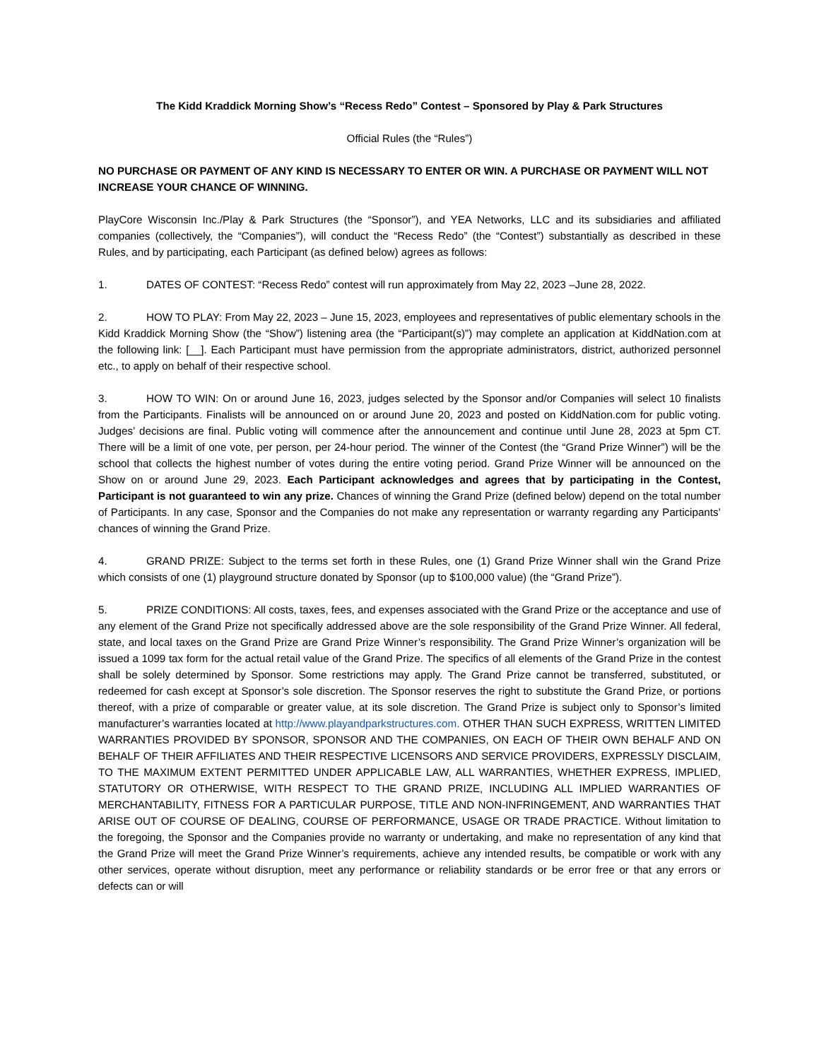The Kidd Kraddick Morning Show’s “Recess Redo” Contest – Sponsored by Play & Park Structures
Official Rules (the “Rules”)
NO PURCHASE OR PAYMENT OF ANY KIND IS NECESSARY TO ENTER OR WIN. A PURCHASE OR PAYMENT WILL NOT INCREASE YOUR CHANCE OF WINNING.
PlayCore Wisconsin Inc./Play & Park Structures (the “Sponsor”), and YEA Networks, LLC and its subsidiaries and affiliated companies (collectively, the “Companies”), will conduct the “Recess Redo” (the “Contest”) substantially as described in these Rules, and by participating, each Participant (as defined below) agrees as follows:
1. DATES OF CONTEST: “Recess Redo” contest will run approximately from May 22, 2023 –June 28, 2022.
2. HOW TO PLAY: From May 22, 2023 – June 15, 2023, employees and representatives of public elementary schools in the Kidd Kraddick Morning Show (the “Show”) listening area (the “Participant(s)”) may complete an application at KiddNation.com at the following link: [__]. Each Participant must have permission from the appropriate administrators, district, authorized personnel etc., to apply on behalf of their respective school.
3. HOW TO WIN: On or around June 16, 2023, judges selected by the Sponsor and/or Companies will select 10 finalists from the Participants. Finalists will be announced on or around June 20, 2023 and posted on KiddNation.com for public voting. Judges’ decisions are final. Public voting will commence after the announcement and continue until June 28, 2023 at 5pm CT. There will be a limit of one vote, per person, per 24-hour period. The winner of the Contest (the “Grand Prize Winner”) will be the school that collects the highest number of votes during the entire voting period. Grand Prize Winner will be announced on the Show on or around June 29, 2023. Each Participant acknowledges and agrees that by participating in the Contest, Participant is not guaranteed to win any prize. Chances of winning the Grand Prize (defined below) depend on the total number of Participants. In any case, Sponsor and the Companies do not make any representation or warranty regarding any Participants’ chances of winning the Grand Prize.
4. GRAND PRIZE: Subject to the terms set forth in these Rules, one (1) Grand Prize Winner shall win the Grand Prize which consists of one (1) playground structure donated by Sponsor (up to $100,000 value) (the “Grand Prize”).
5. PRIZE CONDITIONS: All costs, taxes, fees, and expenses associated with the Grand Prize or the acceptance and use of any element of the Grand Prize not specifically addressed above are the sole responsibility of the Grand Prize Winner. All federal, state, and local taxes on the Grand Prize are Grand Prize Winner’s responsibility. The Grand Prize Winner’s organization will be issued a 1099 tax form for the actual retail value of the Grand Prize. The specifics of all elements of the Grand Prize in the contest shall be solely determined by Sponsor. Some restrictions may apply. The Grand Prize cannot be transferred, substituted, or redeemed for cash except at Sponsor’s sole discretion. The Sponsor reserves the right to substitute the Grand Prize, or portions thereof, with a prize of comparable or greater value, at its sole discretion. The Grand Prize is subject only to Sponsor’s limited manufacturer’s warranties located at http://www.playandparkstructures.com. OTHER THAN SUCH EXPRESS, WRITTEN LIMITED WARRANTIES PROVIDED BY SPONSOR, SPONSOR AND THE COMPANIES, ON EACH OF THEIR OWN BEHALF AND ON BEHALF OF THEIR AFFILIATES AND THEIR RESPECTIVE LICENSORS AND SERVICE PROVIDERS, EXPRESSLY DISCLAIM, TO THE MAXIMUM EXTENT PERMITTED UNDER APPLICABLE LAW, ALL WARRANTIES, WHETHER EXPRESS, IMPLIED, STATUTORY OR OTHERWISE, WITH RESPECT TO THE GRAND PRIZE, INCLUDING ALL IMPLIED WARRANTIES OF MERCHANTABILITY, FITNESS FOR A PARTICULAR PURPOSE, TITLE AND NON-INFRINGEMENT, AND WARRANTIES THAT ARISE OUT OF COURSE OF DEALING, COURSE OF PERFORMANCE, USAGE OR TRADE PRACTICE. Without limitation to the foregoing, the Sponsor and the Companies provide no warranty or undertaking, and make no representation of any kind that the Grand Prize will meet the Grand Prize Winner’s requirements, achieve any intended results, be compatible or work with any other services, operate without disruption, meet any performance or reliability standards or be error free or that any errors or defects can or will